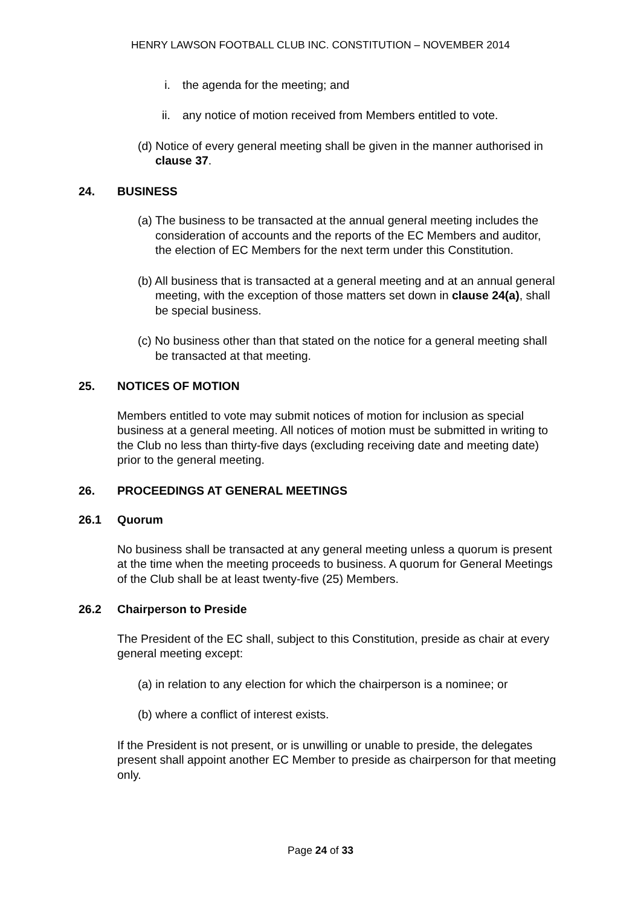HENRY LAWSON FOOTBALL CLUB INC. CONSTITUTION – NOVEMBER 2014
i. the agenda for the meeting; and
ii. any notice of motion received from Members entitled to vote.
(d) Notice of every general meeting shall be given in the manner authorised in clause 37.
24. BUSINESS
(a) The business to be transacted at the annual general meeting includes the consideration of accounts and the reports of the EC Members and auditor, the election of EC Members for the next term under this Constitution.
(b) All business that is transacted at a general meeting and at an annual general meeting, with the exception of those matters set down in clause 24(a), shall be special business.
(c) No business other than that stated on the notice for a general meeting shall be transacted at that meeting.
25. NOTICES OF MOTION
Members entitled to vote may submit notices of motion for inclusion as special business at a general meeting. All notices of motion must be submitted in writing to the Club no less than thirty-five days (excluding receiving date and meeting date) prior to the general meeting.
26. PROCEEDINGS AT GENERAL MEETINGS
26.1 Quorum
No business shall be transacted at any general meeting unless a quorum is present at the time when the meeting proceeds to business. A quorum for General Meetings of the Club shall be at least twenty-five (25) Members.
26.2 Chairperson to Preside
The President of the EC shall, subject to this Constitution, preside as chair at every general meeting except:
(a) in relation to any election for which the chairperson is a nominee; or
(b) where a conflict of interest exists.
If the President is not present, or is unwilling or unable to preside, the delegates present shall appoint another EC Member to preside as chairperson for that meeting only.
Page 24 of 33